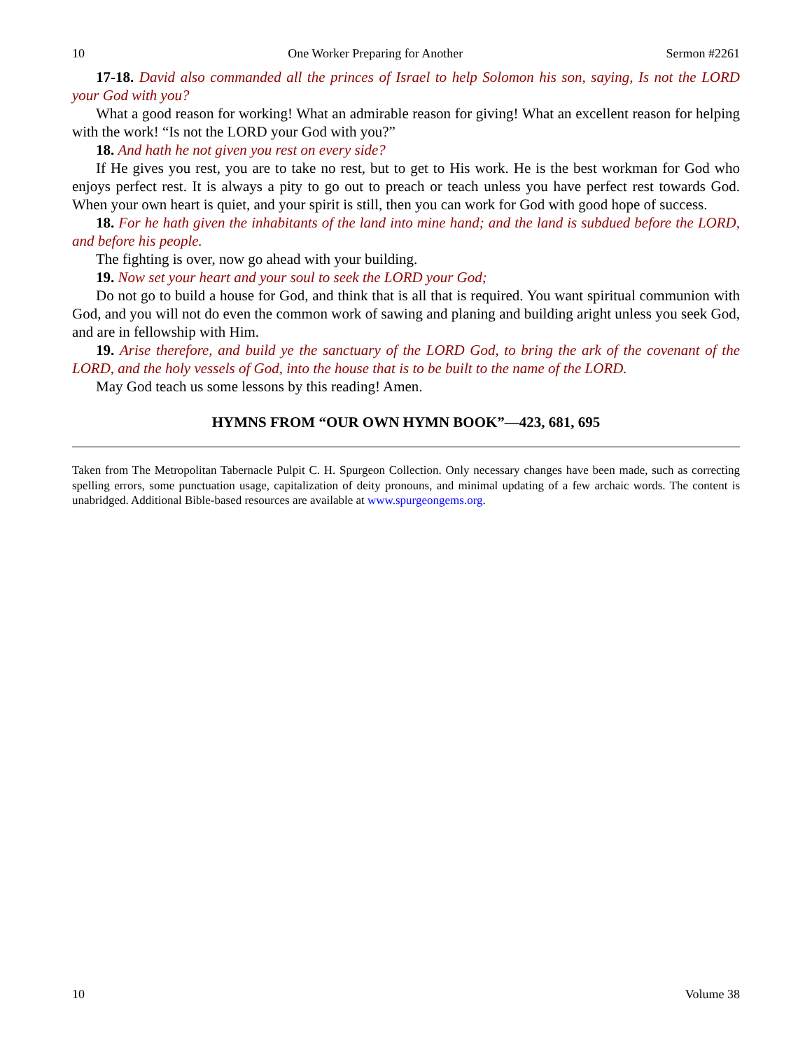10 One Worker Preparing for Another Sermon #2261
17-18. David also commanded all the princes of Israel to help Solomon his son, saying, Is not the LORD your God with you?
What a good reason for working! What an admirable reason for giving! What an excellent reason for helping with the work! “Is not the LORD your God with you?”
18. And hath he not given you rest on every side?
If He gives you rest, you are to take no rest, but to get to His work. He is the best workman for God who enjoys perfect rest. It is always a pity to go out to preach or teach unless you have perfect rest towards God. When your own heart is quiet, and your spirit is still, then you can work for God with good hope of success.
18. For he hath given the inhabitants of the land into mine hand; and the land is subdued before the LORD, and before his people.
The fighting is over, now go ahead with your building.
19. Now set your heart and your soul to seek the LORD your God;
Do not go to build a house for God, and think that is all that is required. You want spiritual communion with God, and you will not do even the common work of sawing and planing and building aright unless you seek God, and are in fellowship with Him.
19. Arise therefore, and build ye the sanctuary of the LORD God, to bring the ark of the covenant of the LORD, and the holy vessels of God, into the house that is to be built to the name of the LORD.
May God teach us some lessons by this reading! Amen.
HYMNS FROM “OUR OWN HYMN BOOK”—423, 681, 695
Taken from The Metropolitan Tabernacle Pulpit C. H. Spurgeon Collection. Only necessary changes have been made, such as correcting spelling errors, some punctuation usage, capitalization of deity pronouns, and minimal updating of a few archaic words. The content is unabridged. Additional Bible-based resources are available at www.spurgeongems.org.
10 Volume 38